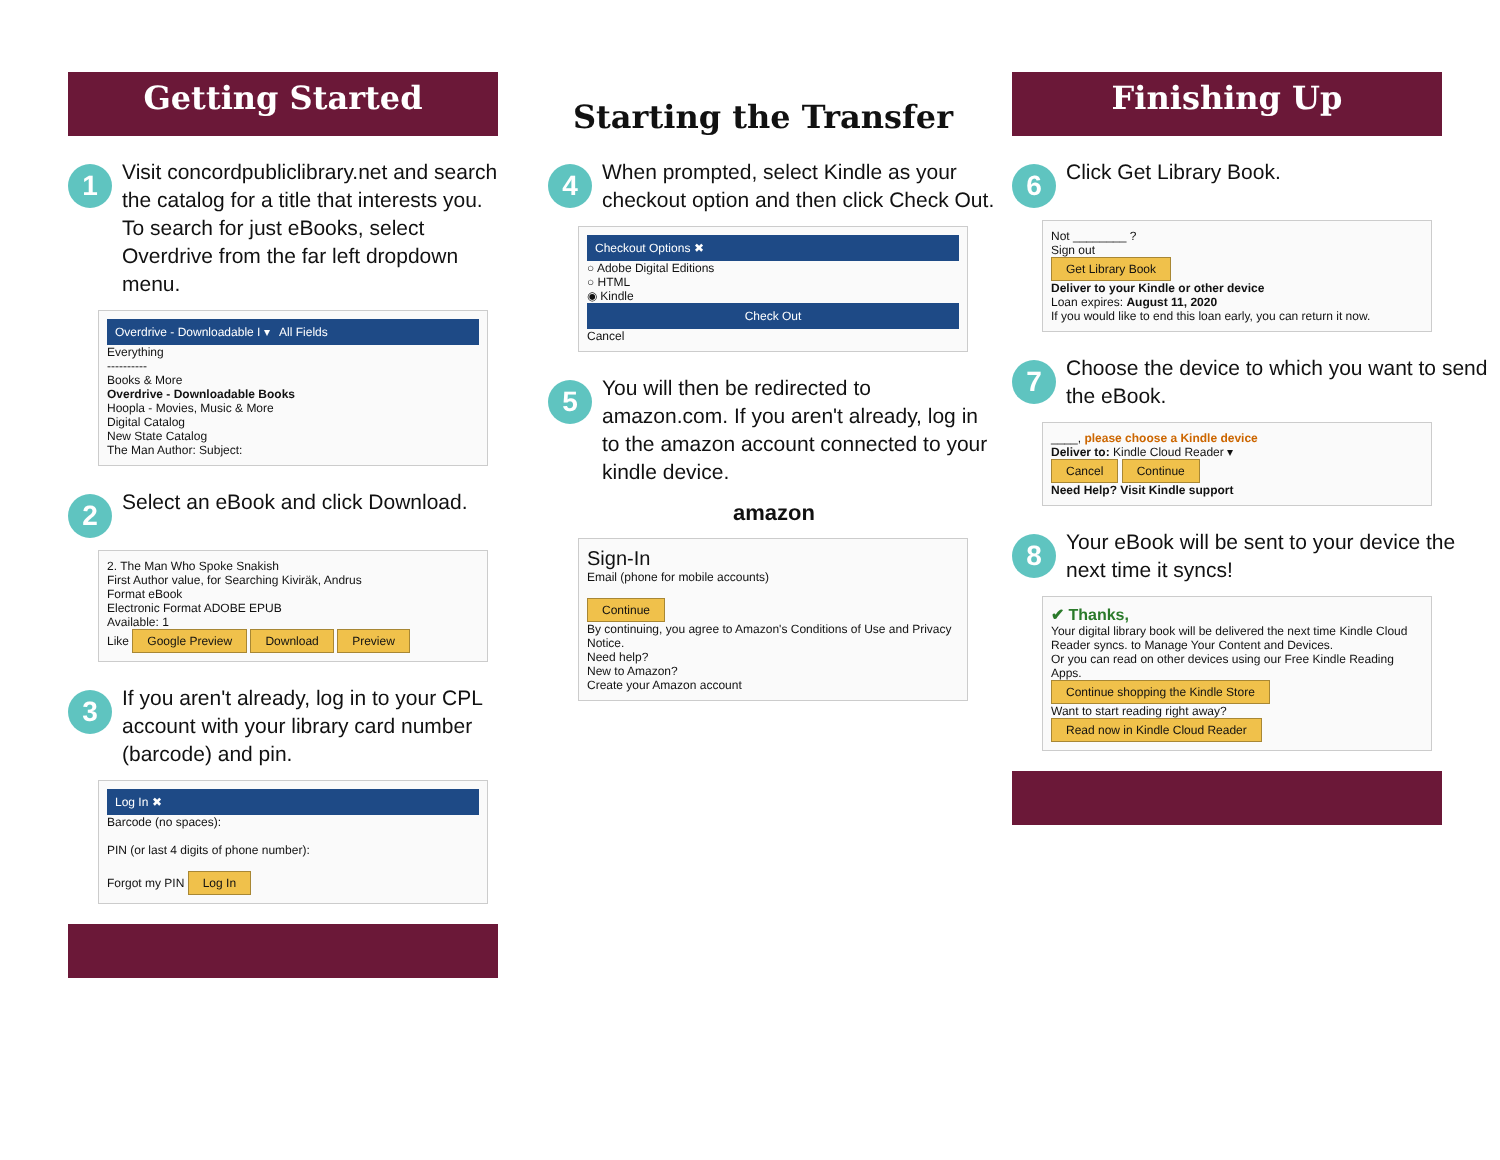Getting Started
1
Visit concordpubliclibrary.net and search the catalog for a title that interests you. To search for just eBooks, select Overdrive from the far left dropdown menu.
Overdrive - Downloadable I ▾ All Fields
Everything
----------
Books & More
Overdrive - Downloadable Books
Hoopla - Movies, Music & More
Digital Catalog
New State Catalog
The Man Author: Subject:
2
Select an eBook and click Download.
2. The Man Who Spoke Snakish
First Author value, for Searching Kiviräk, Andrus
Format eBook
Electronic Format ADOBE EPUB
Available: 1
Like Google Preview Download Preview
3
If you aren't already, log in to your CPL account with your library card number (barcode) and pin.
Log In ✖
Barcode (no spaces):
PIN (or last 4 digits of phone number):
Forgot my PIN Log In
Starting the Transfer
4
When prompted, select Kindle as your checkout option and then click Check Out.
Checkout Options ✖
○ Adobe Digital Editions
○ HTML
◉ Kindle
Check Out
Cancel
5
You will then be redirected to amazon.com. If you aren't already, log in to the amazon account connected to your kindle device.
amazon
Sign-In
Email (phone for mobile accounts)
Continue
By continuing, you agree to Amazon's Conditions of Use and Privacy Notice.
Need help?
New to Amazon?
Create your Amazon account
Finishing Up
6
Click Get Library Book.
Not ________ ?
Sign out
Get Library Book
Deliver to your Kindle or other device
Loan expires: August 11, 2020
If you would like to end this loan early, you can return it now.
7
Choose the device to which you want to send the eBook.
____, please choose a Kindle device
Deliver to: Kindle Cloud Reader ▾
Cancel Continue
Need Help? Visit Kindle support
8
Your eBook will be sent to your device the next time it syncs!
✔ Thanks,
Your digital library book will be delivered the next time Kindle Cloud Reader syncs. to Manage Your Content and Devices.
Or you can read on other devices using our Free Kindle Reading Apps.
Continue shopping the Kindle Store
Want to start reading right away? Read now in Kindle Cloud Reader